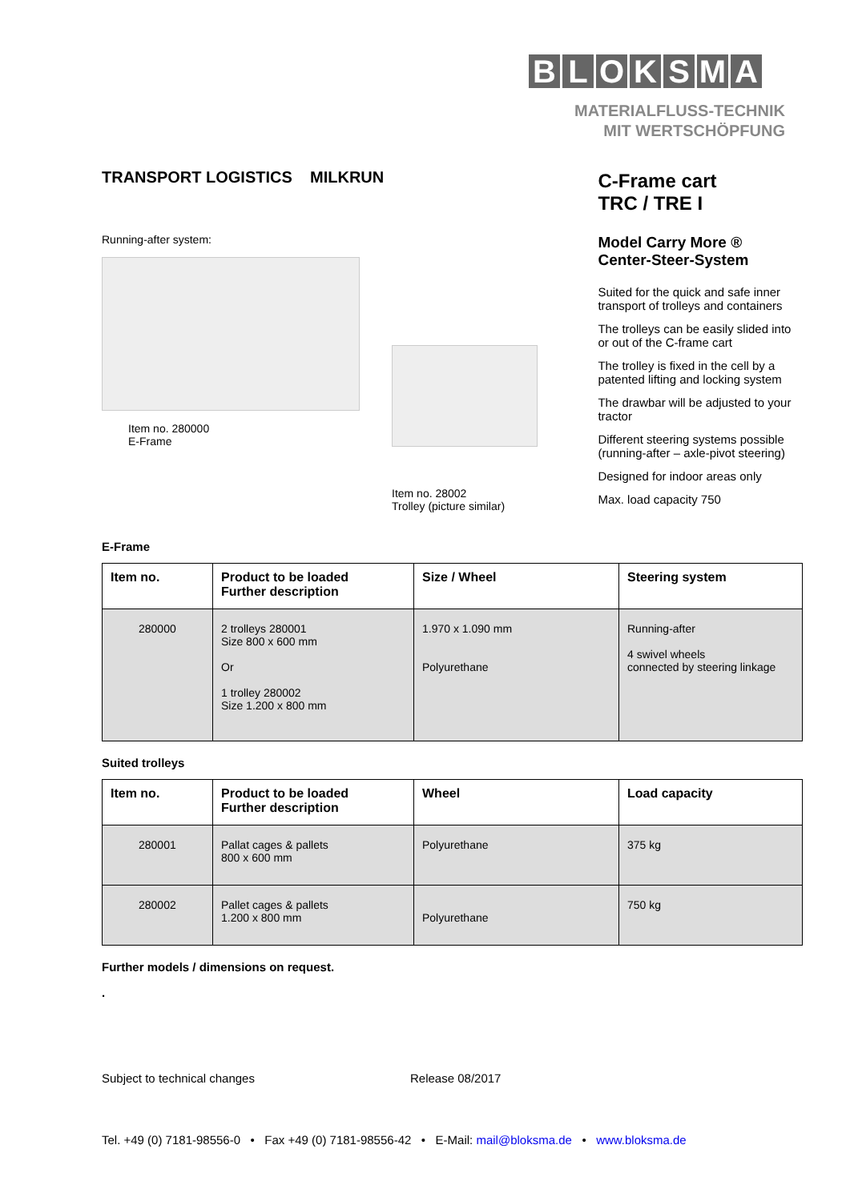BLOKSMA
MATERIALFLUSS-TECHNIK
MIT WERTSCHÖPFUNG
TRANSPORT LOGISTICS MILKRUN
Running-after system:
Item no. 280000
E-Frame
Item no. 28002
Trolley (picture similar)
C-Frame cart
TRC / TRE I
Model Carry More ®
Center-Steer-System
Suited for the quick and safe inner transport of trolleys and containers
The trolleys can be easily slided into or out of the C-frame cart
The trolley is fixed in the cell by a patented lifting and locking system
The drawbar will be adjusted to your tractor
Different steering systems possible (running-after – axle-pivot steering)
Designed for indoor areas only
Max. load capacity 750
E-Frame
| Item no. | Product to be loaded Further description | Size / Wheel | Steering system |
| --- | --- | --- | --- |
| 280000 | 2 trolleys 280001 Size 800 x 600 mm Or 1 trolley 280002 Size 1.200 x 800 mm | 1.970 x 1.090 mm Polyurethane | Running-after 4 swivel wheels connected by steering linkage |
Suited trolleys
| Item no. | Product to be loaded Further description | Wheel | Load capacity |
| --- | --- | --- | --- |
| 280001 | Pallat cages & pallets 800 x 600 mm | Polyurethane | 375 kg |
| 280002 | Pallet cages & pallets 1.200 x 800 mm | Polyurethane | 750 kg |
Further models / dimensions on request.
.
Subject to technical changes Release 08/2017
Tel. +49 (0) 7181-98556-0 • Fax +49 (0) 7181-98556-42 • E-Mail: mail@bloksma.de • www.bloksma.de